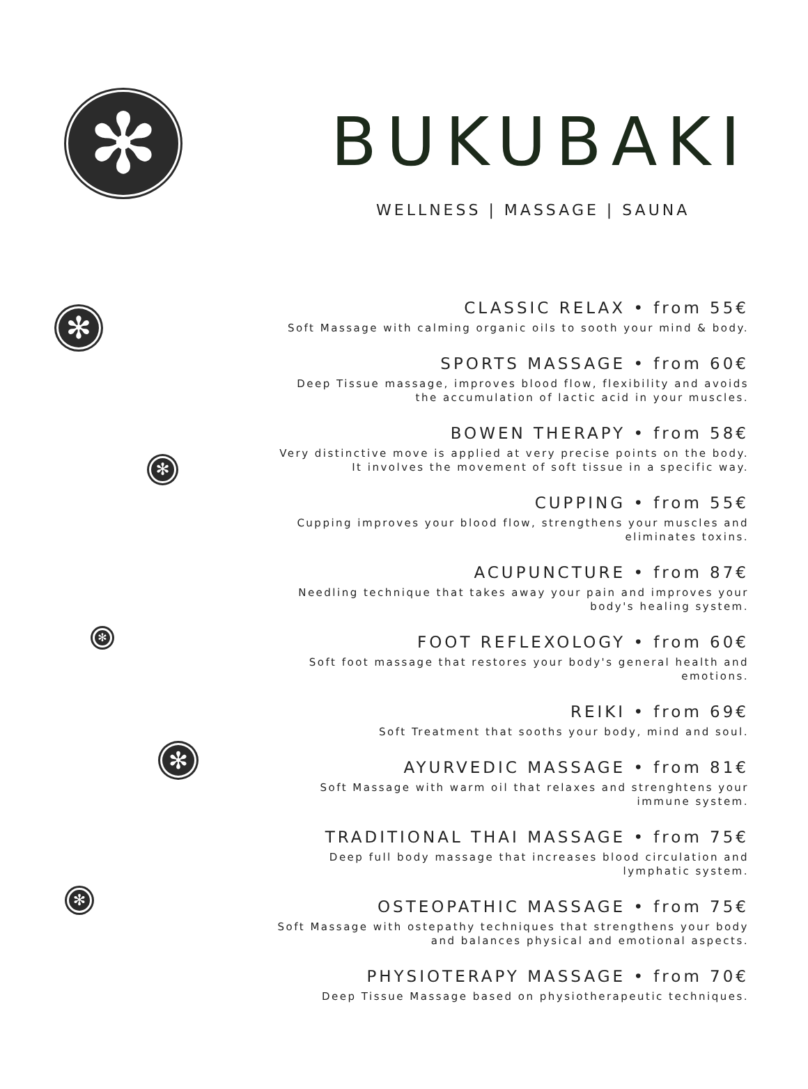✻
✻
✻
✻
✻
✻
BUKUBAKI
WELLNESS | MASSAGE | SAUNA
CLASSIC RELAX • from 55€
Soft Massage with calming organic oils to sooth your mind & body.
SPORTS MASSAGE • from 60€
Deep Tissue massage, improves blood flow, flexibility and avoids the accumulation of lactic acid in your muscles.
BOWEN THERAPY • from 58€
Very distinctive move is applied at very precise points on the body. It involves the movement of soft tissue in a specific way.
CUPPING • from 55€
Cupping improves your blood flow, strengthens your muscles and eliminates toxins.
ACUPUNCTURE • from 87€
Needling technique that takes away your pain and improves your body's healing system.
FOOT REFLEXOLOGY • from 60€
Soft foot massage that restores your body's general health and emotions.
REIKI • from 69€
Soft Treatment that sooths your body, mind and soul.
AYURVEDIC MASSAGE • from 81€
Soft Massage with warm oil that relaxes and strenghtens your immune system.
TRADITIONAL THAI MASSAGE • from 75€
Deep full body massage that increases blood circulation and lymphatic system.
OSTEOPATHIC MASSAGE • from 75€
Soft Massage with ostepathy techniques that strengthens your body and balances physical and emotional aspects.
PHYSIOTERAPY MASSAGE • from 70€
Deep Tissue Massage based on physiotherapeutic techniques.